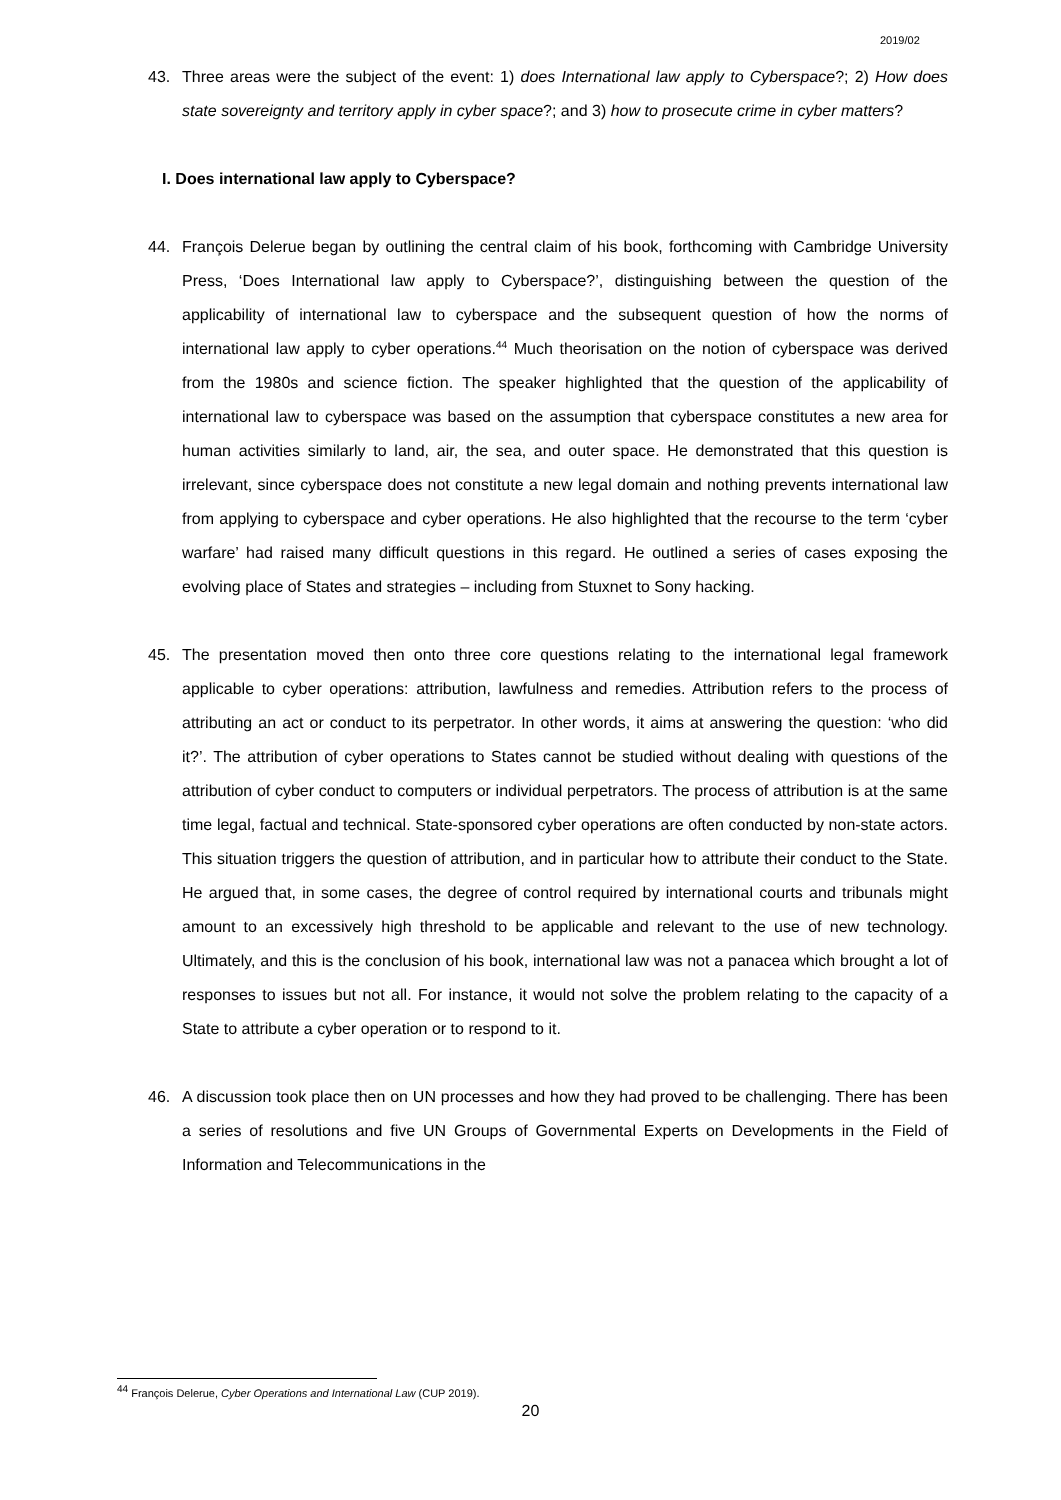2019/02
43. Three areas were the subject of the event: 1) does International law apply to Cyberspace?; 2) How does state sovereignty and territory apply in cyber space?; and 3) how to prosecute crime in cyber matters?
I. Does international law apply to Cyberspace?
44. François Delerue began by outlining the central claim of his book, forthcoming with Cambridge University Press, ‘Does International law apply to Cyberspace?’, distinguishing between the question of the applicability of international law to cyberspace and the subsequent question of how the norms of international law apply to cyber operations.<sup>44</sup> Much theorisation on the notion of cyberspace was derived from the 1980s and science fiction. The speaker highlighted that the question of the applicability of international law to cyberspace was based on the assumption that cyberspace constitutes a new area for human activities similarly to land, air, the sea, and outer space. He demonstrated that this question is irrelevant, since cyberspace does not constitute a new legal domain and nothing prevents international law from applying to cyberspace and cyber operations. He also highlighted that the recourse to the term ‘cyber warfare’ had raised many difficult questions in this regard. He outlined a series of cases exposing the evolving place of States and strategies – including from Stuxnet to Sony hacking.
45. The presentation moved then onto three core questions relating to the international legal framework applicable to cyber operations: attribution, lawfulness and remedies. Attribution refers to the process of attributing an act or conduct to its perpetrator. In other words, it aims at answering the question: ‘who did it?’. The attribution of cyber operations to States cannot be studied without dealing with questions of the attribution of cyber conduct to computers or individual perpetrators. The process of attribution is at the same time legal, factual and technical. State-sponsored cyber operations are often conducted by non-state actors. This situation triggers the question of attribution, and in particular how to attribute their conduct to the State. He argued that, in some cases, the degree of control required by international courts and tribunals might amount to an excessively high threshold to be applicable and relevant to the use of new technology. Ultimately, and this is the conclusion of his book, international law was not a panacea which brought a lot of responses to issues but not all. For instance, it would not solve the problem relating to the capacity of a State to attribute a cyber operation or to respond to it.
46. A discussion took place then on UN processes and how they had proved to be challenging. There has been a series of resolutions and five UN Groups of Governmental Experts on Developments in the Field of Information and Telecommunications in the
<sup>44</sup> François Delerue, Cyber Operations and International Law (CUP 2019).
20